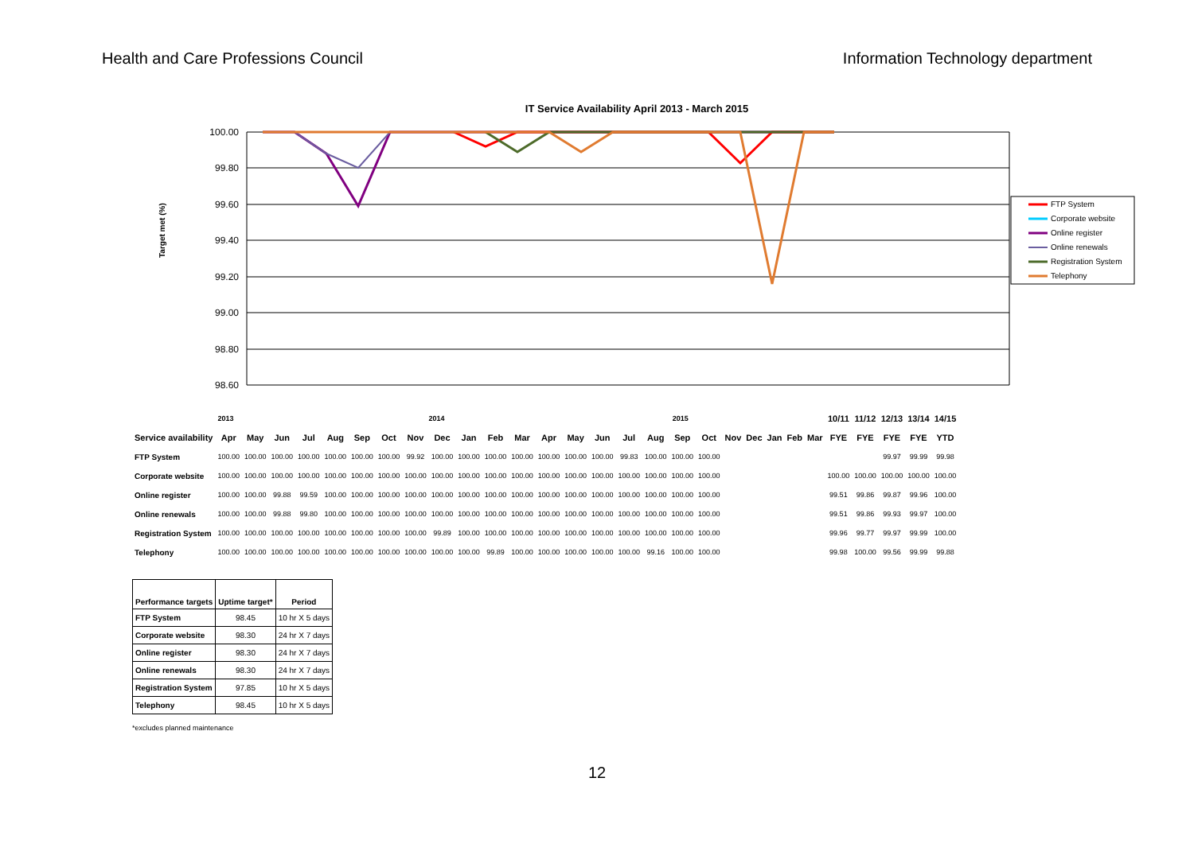Health and Care Professions Council
Information Technology department
IT Service Availability April 2013 - March 2015
100.00
99.80
99.60
99.40
99.20
99.00
98.80
98.60
Target met (%)
FTP System
Corporate website
Online register
Online renewals
Registration System
Telephony
| | 2013 2014 | | | | | | | | | | | | 2015 | | | | | | | | | | | | 10/11 | 11/12 | 12/13 | 13/14 | 14/15 |
| Service availability | Apr | May | Jun | Jul | Aug | Sep | Oct | Nov | Dec | Jan | Feb | Mar | Apr | May | Jun | Jul | Aug | Sep | Oct | Nov | Dec | Jan | Feb | Mar | FYE | FYE | FYE | FYE | YTD |
| FTP System | 100.00 | 100.00 | 100.00 | 100.00 | 100.00 | 100.00 | 100.00 | 99.92 | 100.00 | 100.00 | 100.00 | 100.00 | 100.00 | 100.00 | 100.00 | 99.83 | 100.00 | 100.00 | 100.00 | | | | | | | | 99.97 | 99.99 | 99.98 |
| Corporate website | 100.00 | 100.00 | 100.00 | 100.00 | 100.00 | 100.00 | 100.00 | 100.00 | 100.00 | 100.00 | 100.00 | 100.00 | 100.00 | 100.00 | 100.00 | 100.00 | 100.00 | 100.00 | 100.00 | | | | | | 100.00 | 100.00 | 100.00 | 100.00 | 100.00 |
| Online register | 100.00 | 100.00 | 99.88 | 99.59 | 100.00 | 100.00 | 100.00 | 100.00 | 100.00 | 100.00 | 100.00 | 100.00 | 100.00 | 100.00 | 100.00 | 100.00 | 100.00 | 100.00 | 100.00 | | | | | | 99.51 | 99.86 | 99.87 | 99.96 | 100.00 |
| Online renewals | 100.00 | 100.00 | 99.88 | 99.80 | 100.00 | 100.00 | 100.00 | 100.00 | 100.00 | 100.00 | 100.00 | 100.00 | 100.00 | 100.00 | 100.00 | 100.00 | 100.00 | 100.00 | 100.00 | | | | | | 99.51 | 99.86 | 99.93 | 99.97 | 100.00 |
| Registration System | 100.00 | 100.00 | 100.00 | 100.00 | 100.00 | 100.00 | 100.00 | 100.00 | 99.89 | 100.00 | 100.00 | 100.00 | 100.00 | 100.00 | 100.00 | 100.00 | 100.00 | 100.00 | 100.00 | | | | | | 99.96 | 99.77 | 99.97 | 99.99 | 100.00 |
| Telephony | 100.00 | 100.00 | 100.00 | 100.00 | 100.00 | 100.00 | 100.00 | 100.00 | 100.00 | 100.00 | 99.89 | 100.00 | 100.00 | 100.00 | 100.00 | 100.00 | 99.16 | 100.00 | 100.00 | | | | | | 99.98 | 100.00 | 99.56 | 99.99 | 99.88 |
| Performance targets | Uptime target* | Period |
| --- | --- | --- |
| FTP System | 98.45 | 10 hr X 5 days |
| Corporate website | 98.30 | 24 hr X 7 days |
| Online register | 98.30 | 24 hr X 7 days |
| Online renewals | 98.30 | 24 hr X 7 days |
| Registration System | 97.85 | 10 hr X 5 days |
| Telephony | 98.45 | 10 hr X 5 days |
*excludes planned maintenance
12